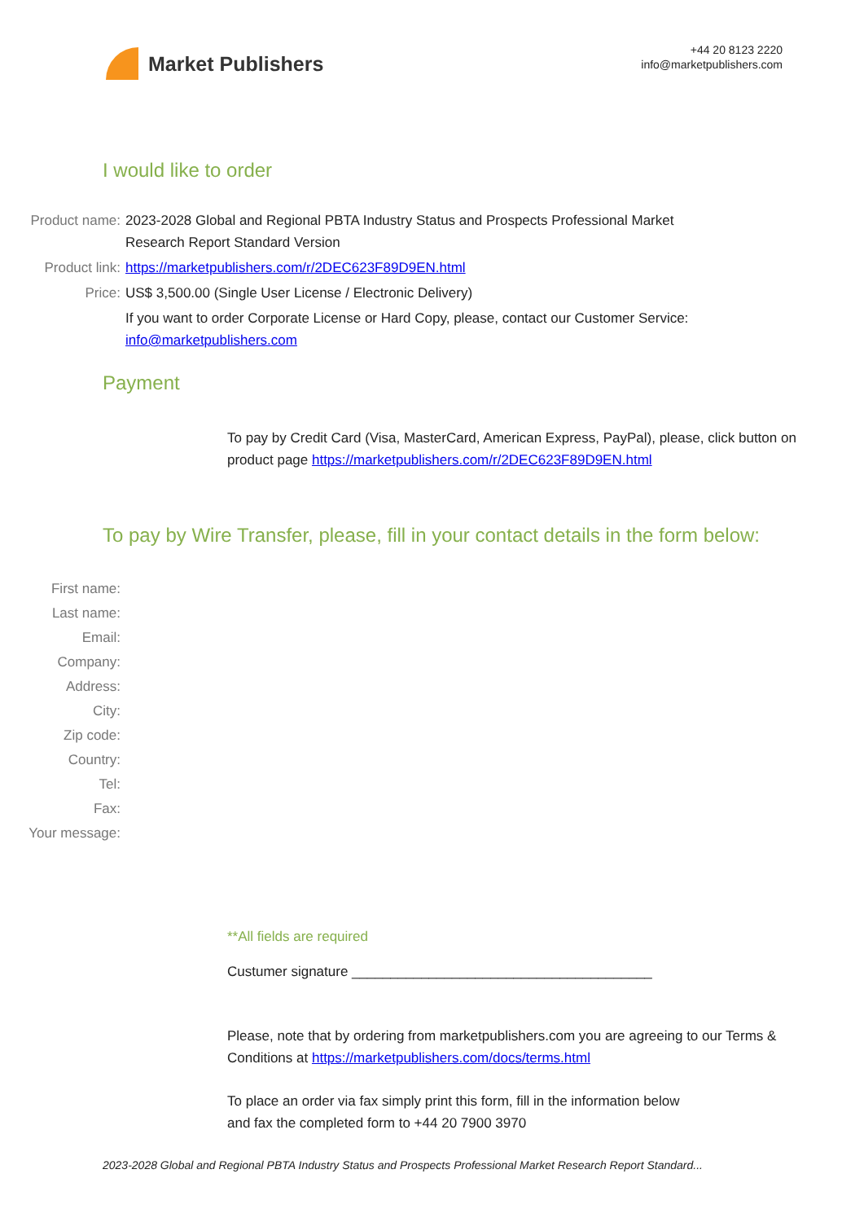Market Publishers
+44 20 8123 2220
info@marketpublishers.com
I would like to order
Product name: 2023-2028 Global and Regional PBTA Industry Status and Prospects Professional Market Research Report Standard Version
Product link: https://marketpublishers.com/r/2DEC623F89D9EN.html
Price: US$ 3,500.00 (Single User License / Electronic Delivery)
If you want to order Corporate License or Hard Copy, please, contact our Customer Service:
info@marketpublishers.com
Payment
To pay by Credit Card (Visa, MasterCard, American Express, PayPal), please, click button on product page https://marketpublishers.com/r/2DEC623F89D9EN.html
To pay by Wire Transfer, please, fill in your contact details in the form below:
First name:
Last name:
Email:
Company:
Address:
City:
Zip code:
Country:
Tel:
Fax:
Your message:
**All fields are required
Custumer signature _______________________________________
Please, note that by ordering from marketpublishers.com you are agreeing to our Terms & Conditions at https://marketpublishers.com/docs/terms.html
To place an order via fax simply print this form, fill in the information below
and fax the completed form to +44 20 7900 3970
2023-2028 Global and Regional PBTA Industry Status and Prospects Professional Market Research Report Standard...